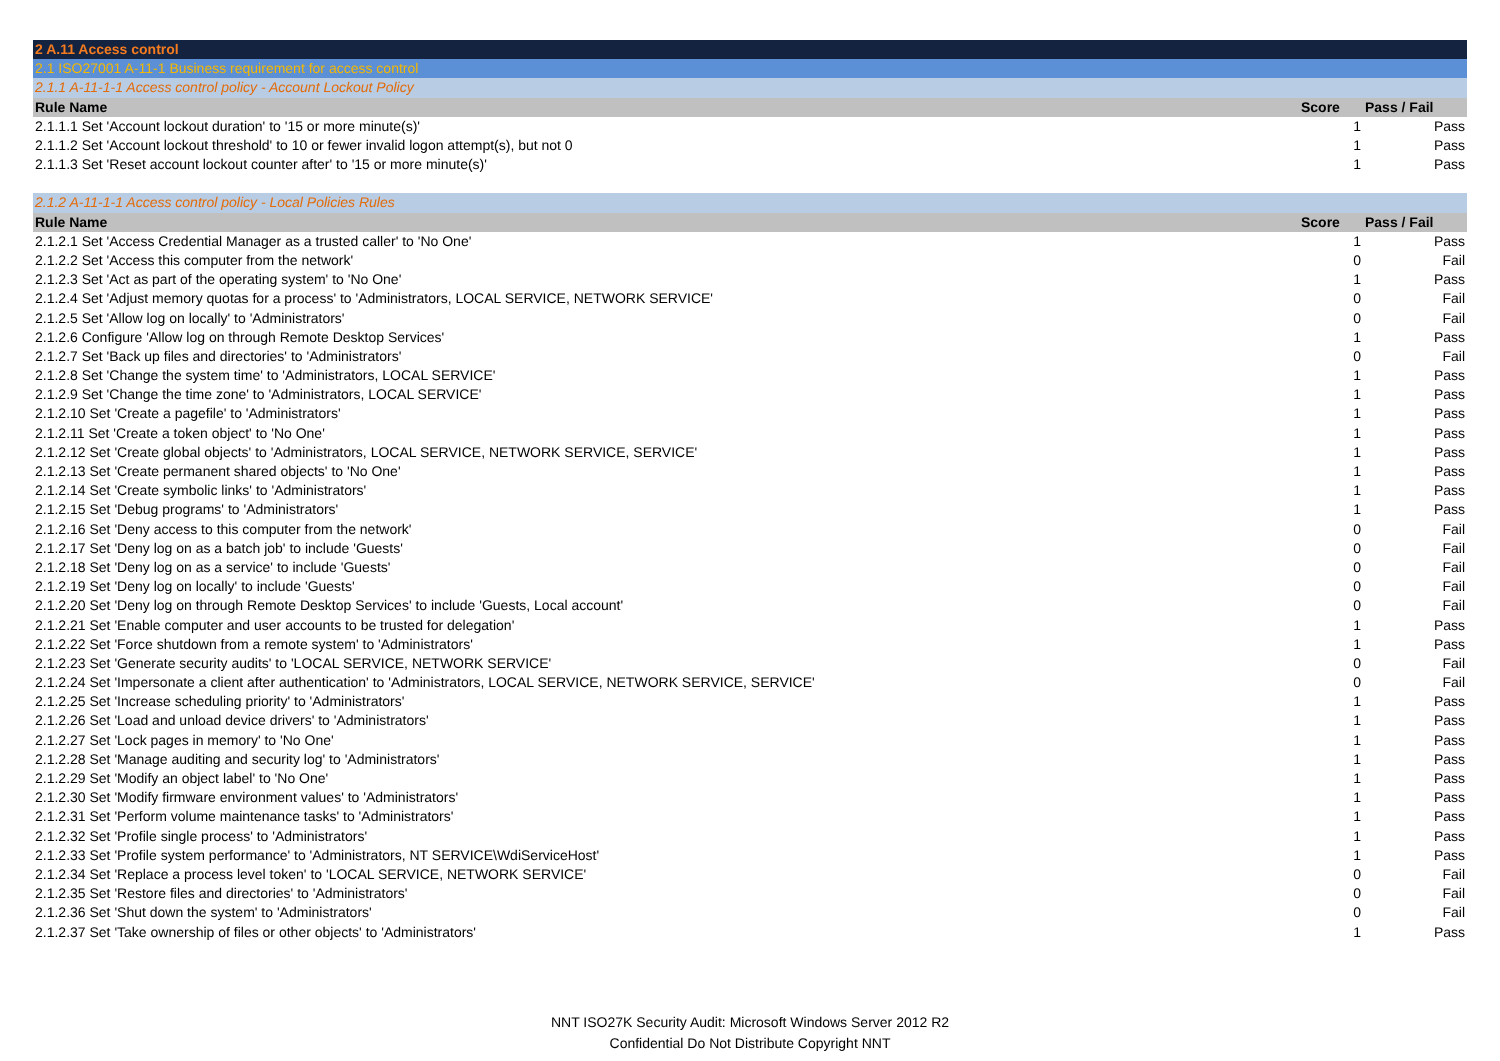| 2 A.11 Access control | | |
| 2.1 ISO27001 A-11-1 Business requirement for access control | | |
| 2.1.1 A-11-1-1 Access control policy - Account Lockout Policy | | |
| Rule Name | Score | Pass / Fail |
| 2.1.1.1 Set 'Account lockout duration' to '15 or more minute(s)' | 1 | Pass |
| 2.1.1.2 Set 'Account lockout threshold' to 10 or fewer invalid logon attempt(s), but not 0 | 1 | Pass |
| 2.1.1.3 Set 'Reset account lockout counter after' to '15 or more minute(s)' | 1 | Pass |
| 2.1.2 A-11-1-1 Access control policy - Local Policies Rules | | |
| Rule Name | Score | Pass / Fail |
| 2.1.2.1 Set 'Access Credential Manager as a trusted caller' to 'No One' | 1 | Pass |
| 2.1.2.2 Set 'Access this computer from the network' | 0 | Fail |
| 2.1.2.3 Set 'Act as part of the operating system' to 'No One' | 1 | Pass |
| 2.1.2.4 Set 'Adjust memory quotas for a process' to 'Administrators, LOCAL SERVICE, NETWORK SERVICE' | 0 | Fail |
| 2.1.2.5 Set 'Allow log on locally' to 'Administrators' | 0 | Fail |
| 2.1.2.6 Configure 'Allow log on through Remote Desktop Services' | 1 | Pass |
| 2.1.2.7 Set 'Back up files and directories' to 'Administrators' | 0 | Fail |
| 2.1.2.8 Set 'Change the system time' to 'Administrators, LOCAL SERVICE' | 1 | Pass |
| 2.1.2.9 Set 'Change the time zone' to 'Administrators, LOCAL SERVICE' | 1 | Pass |
| 2.1.2.10 Set 'Create a pagefile' to 'Administrators' | 1 | Pass |
| 2.1.2.11 Set 'Create a token object' to 'No One' | 1 | Pass |
| 2.1.2.12 Set 'Create global objects' to 'Administrators, LOCAL SERVICE, NETWORK SERVICE, SERVICE' | 1 | Pass |
| 2.1.2.13 Set 'Create permanent shared objects' to 'No One' | 1 | Pass |
| 2.1.2.14 Set 'Create symbolic links' to 'Administrators' | 1 | Pass |
| 2.1.2.15 Set 'Debug programs' to 'Administrators' | 1 | Pass |
| 2.1.2.16 Set 'Deny access to this computer from the network' | 0 | Fail |
| 2.1.2.17 Set 'Deny log on as a batch job' to include 'Guests' | 0 | Fail |
| 2.1.2.18 Set 'Deny log on as a service' to include 'Guests' | 0 | Fail |
| 2.1.2.19 Set 'Deny log on locally' to include 'Guests' | 0 | Fail |
| 2.1.2.20 Set 'Deny log on through Remote Desktop Services' to include 'Guests, Local account' | 0 | Fail |
| 2.1.2.21 Set 'Enable computer and user accounts to be trusted for delegation' | 1 | Pass |
| 2.1.2.22 Set 'Force shutdown from a remote system' to 'Administrators' | 1 | Pass |
| 2.1.2.23 Set 'Generate security audits' to 'LOCAL SERVICE, NETWORK SERVICE' | 0 | Fail |
| 2.1.2.24 Set 'Impersonate a client after authentication' to 'Administrators, LOCAL SERVICE, NETWORK SERVICE, SERVICE' | 0 | Fail |
| 2.1.2.25 Set 'Increase scheduling priority' to 'Administrators' | 1 | Pass |
| 2.1.2.26 Set 'Load and unload device drivers' to 'Administrators' | 1 | Pass |
| 2.1.2.27 Set 'Lock pages in memory' to 'No One' | 1 | Pass |
| 2.1.2.28 Set 'Manage auditing and security log' to 'Administrators' | 1 | Pass |
| 2.1.2.29 Set 'Modify an object label' to 'No One' | 1 | Pass |
| 2.1.2.30 Set 'Modify firmware environment values' to 'Administrators' | 1 | Pass |
| 2.1.2.31 Set 'Perform volume maintenance tasks' to 'Administrators' | 1 | Pass |
| 2.1.2.32 Set 'Profile single process' to 'Administrators' | 1 | Pass |
| 2.1.2.33 Set 'Profile system performance' to 'Administrators, NT SERVICE\WdiServiceHost' | 1 | Pass |
| 2.1.2.34 Set 'Replace a process level token' to 'LOCAL SERVICE, NETWORK SERVICE' | 0 | Fail |
| 2.1.2.35 Set 'Restore files and directories' to 'Administrators' | 0 | Fail |
| 2.1.2.36 Set 'Shut down the system' to 'Administrators' | 0 | Fail |
| 2.1.2.37 Set 'Take ownership of files or other objects' to 'Administrators' | 1 | Pass |
NNT ISO27K Security Audit: Microsoft Windows Server 2012 R2
Confidential Do Not Distribute Copyright NNT